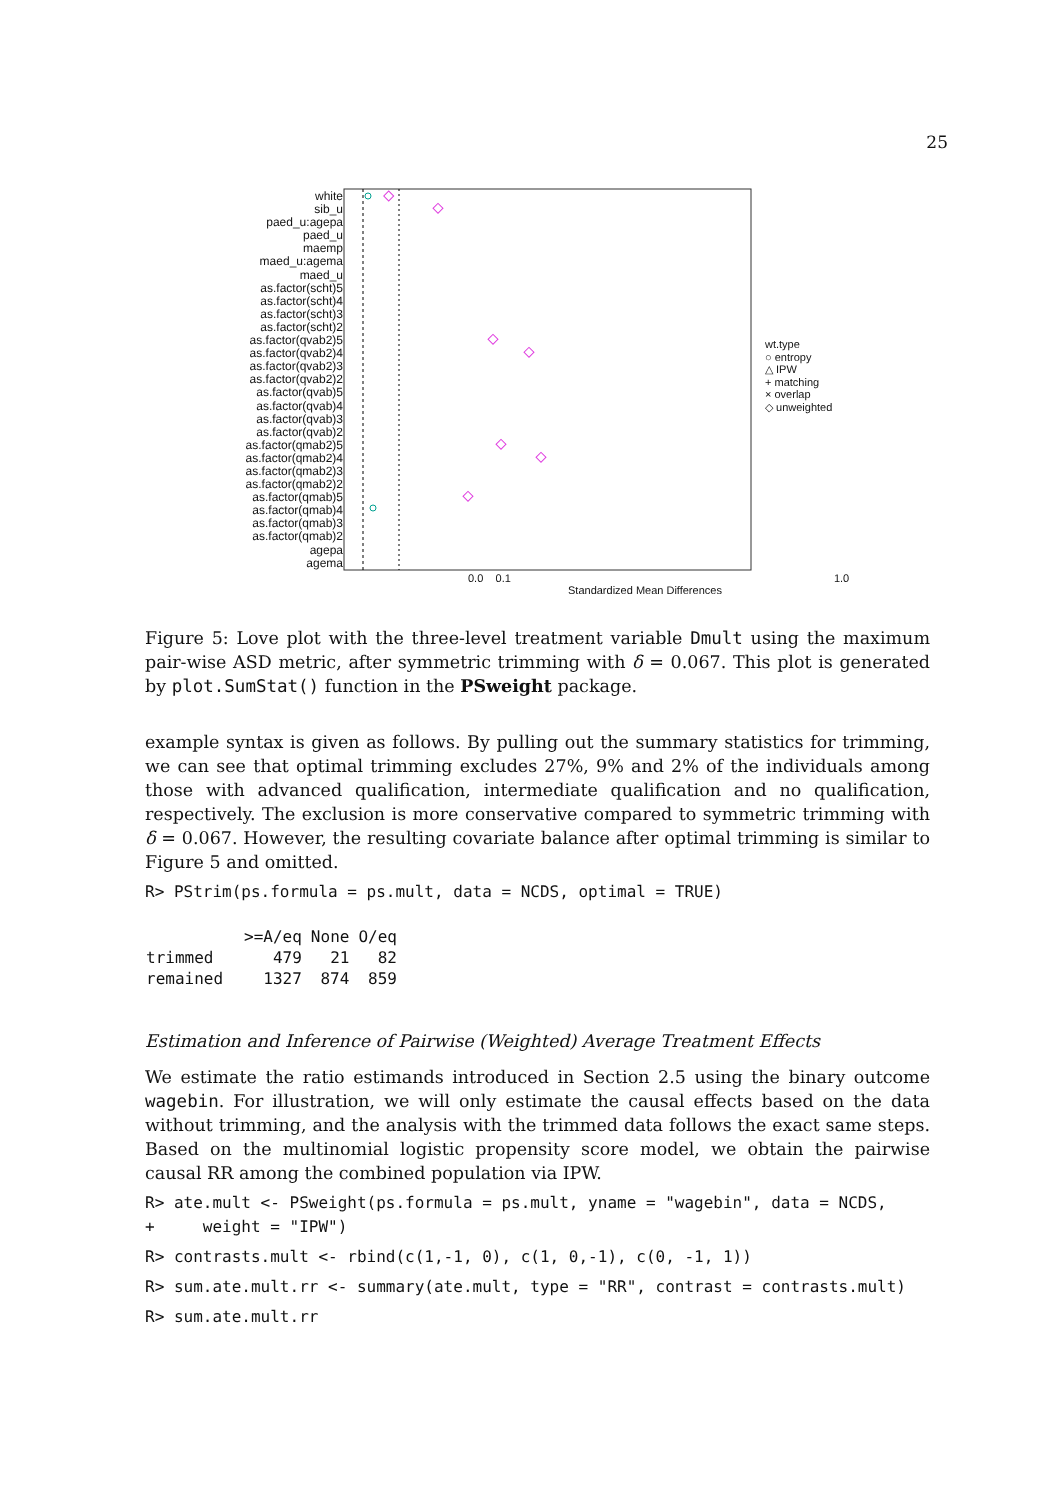25
white
sib_u
paed_u:agepa
paed_u
maemp
maed_u:agema
maed_u
as.factor(scht)5
as.factor(scht)4
as.factor(scht)3
as.factor(scht)2
as.factor(qvab2)5
as.factor(qvab2)4
as.factor(qvab2)3
as.factor(qvab2)2
as.factor(qvab)5
as.factor(qvab)4
as.factor(qvab)3
as.factor(qvab)2
as.factor(qmab2)5
as.factor(qmab2)4
as.factor(qmab2)3
as.factor(qmab2)2
as.factor(qmab)5
as.factor(qmab)4
as.factor(qmab)3
as.factor(qmab)2
agepa
agema
wt.type
○ entropy
△ IPW
+ matching
× overlap
◇ unweighted
0.0 0.1 1.0
Standardized Mean Differences
Figure 5: Love plot with the three-level treatment variable Dmult using the maximum pair-wise ASD metric, after symmetric trimming with δ = 0.067. This plot is generated by plot.SumStat() function in the PSweight package.
example syntax is given as follows. By pulling out the summary statistics for trimming, we can see that optimal trimming excludes 27%, 9% and 2% of the individuals among those with advanced qualification, intermediate qualification and no qualification, respectively. The exclusion is more conservative compared to symmetric trimming with δ = 0.067. However, the resulting covariate balance after optimal trimming is similar to Figure 5 and omitted.
R> PStrim(ps.formula = ps.mult, data = NCDS, optimal = TRUE)
| | >=A/eq | None | O/eq |
| --- | --- | --- | --- |
| trimmed | 479 | 21 | 82 |
| remained | 1327 | 874 | 859 |
Estimation and Inference of Pairwise (Weighted) Average Treatment Effects
We estimate the ratio estimands introduced in Section 2.5 using the binary outcome wagebin. For illustration, we will only estimate the causal effects based on the data without trimming, and the analysis with the trimmed data follows the exact same steps. Based on the multinomial logistic propensity score model, we obtain the pairwise causal RR among the combined population via IPW.
R> ate.mult <- PSweight(ps.formula = ps.mult, yname = "wagebin", data = NCDS,
+     weight = "IPW")
R> contrasts.mult <- rbind(c(1,-1, 0), c(1, 0,-1), c(0, -1, 1))
R> sum.ate.mult.rr <- summary(ate.mult, type = "RR", contrast = contrasts.mult)
R> sum.ate.mult.rr